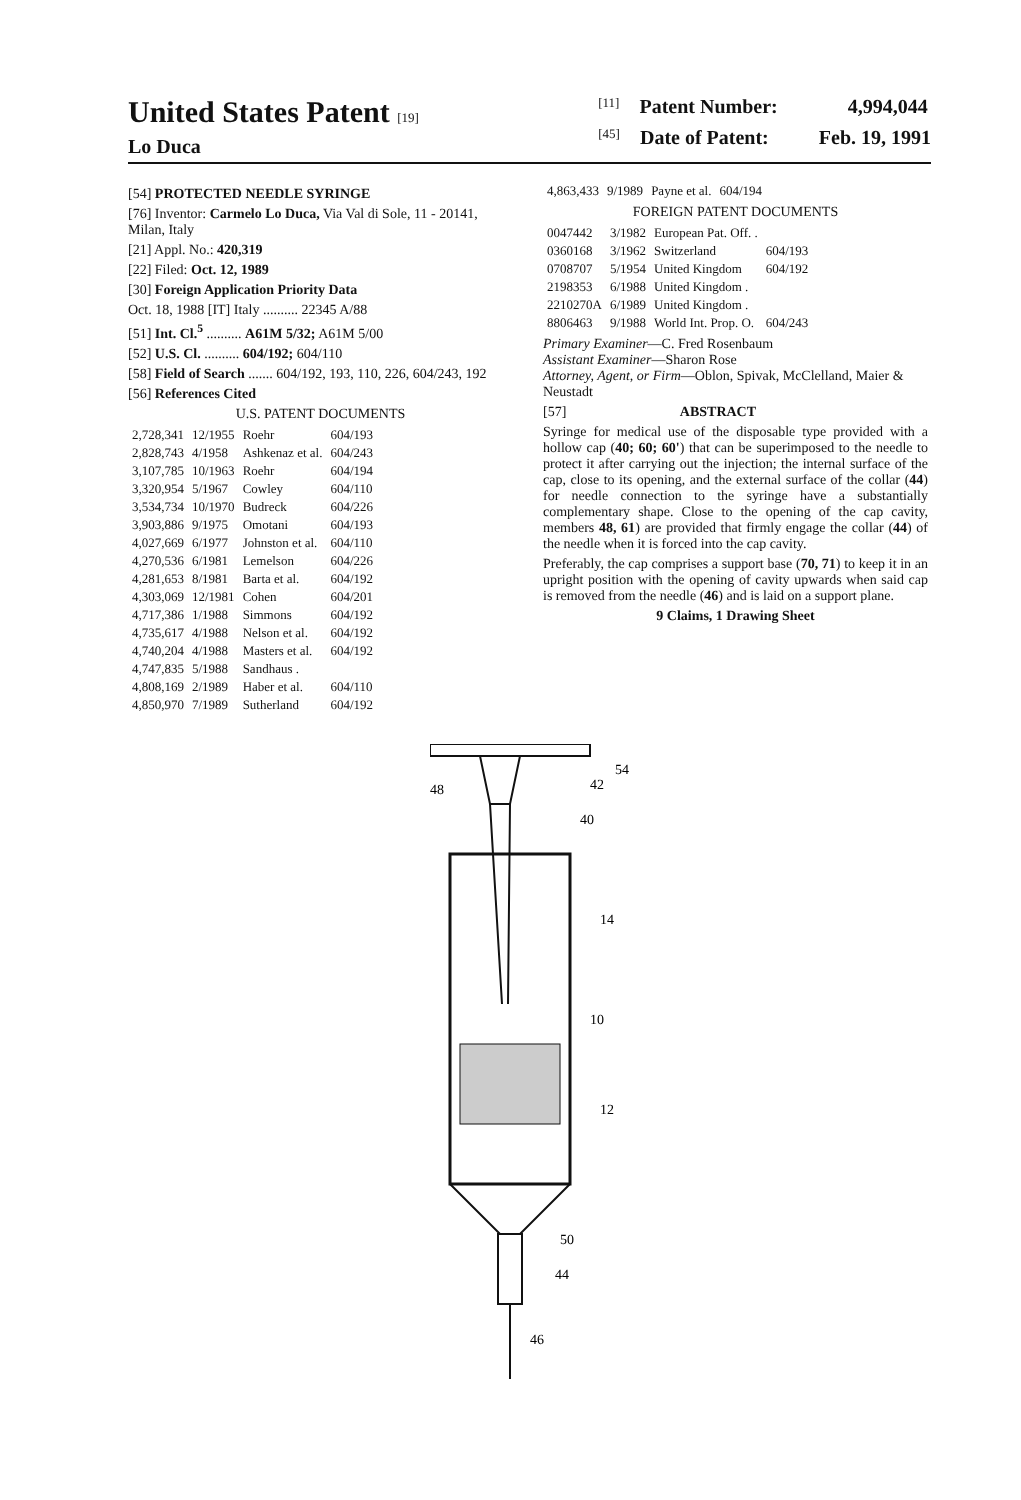United States Patent [19]
Lo Duca
[11] Patent Number: 4,994,044
[45] Date of Patent: Feb. 19, 1991
[54] PROTECTED NEEDLE SYRINGE
[76] Inventor: Carmelo Lo Duca, Via Val di Sole, 11 - 20141, Milan, Italy
[21] Appl. No.: 420,319
[22] Filed: Oct. 12, 1989
[30] Foreign Application Priority Data
Oct. 18, 1988 [IT] Italy .......... 22345 A/88
[51] Int. Cl.<sup>5</sup> .......... A61M 5/32; A61M 5/00
[52] U.S. Cl. .......... 604/192; 604/110
[58] Field of Search ....... 604/192, 193, 110, 226, 604/243, 192
[56] References Cited
U.S. PATENT DOCUMENTS
| 2,728,341 | 12/1955 | Roehr | 604/193 |
| 2,828,743 | 4/1958 | Ashkenaz et al. | 604/243 |
| 3,107,785 | 10/1963 | Roehr | 604/194 |
| 3,320,954 | 5/1967 | Cowley | 604/110 |
| 3,534,734 | 10/1970 | Budreck | 604/226 |
| 3,903,886 | 9/1975 | Omotani | 604/193 |
| 4,027,669 | 6/1977 | Johnston et al. | 604/110 |
| 4,270,536 | 6/1981 | Lemelson | 604/226 |
| 4,281,653 | 8/1981 | Barta et al. | 604/192 |
| 4,303,069 | 12/1981 | Cohen | 604/201 |
| 4,717,386 | 1/1988 | Simmons | 604/192 |
| 4,735,617 | 4/1988 | Nelson et al. | 604/192 |
| 4,740,204 | 4/1988 | Masters et al. | 604/192 |
| 4,747,835 | 5/1988 | Sandhaus . | |
| 4,808,169 | 2/1989 | Haber et al. | 604/110 |
| 4,850,970 | 7/1989 | Sutherland | 604/192 |
| 4,863,433 | 9/1989 | Payne et al. | 604/194 |
FOREIGN PATENT DOCUMENTS
| 0047442 | 3/1982 | European Pat. Off. . | |
| 0360168 | 3/1962 | Switzerland | 604/193 |
| 0708707 | 5/1954 | United Kingdom | 604/192 |
| 2198353 | 6/1988 | United Kingdom . | |
| 2210270A | 6/1989 | United Kingdom . | |
| 8806463 | 9/1988 | World Int. Prop. O. | 604/243 |
Primary Examiner—C. Fred Rosenbaum
Assistant Examiner—Sharon Rose
Attorney, Agent, or Firm—Oblon, Spivak, McClelland, Maier & Neustadt
[57] ABSTRACT
Syringe for medical use of the disposable type provided with a hollow cap (40; 60; 60') that can be superimposed to the needle to protect it after carrying out the injection; the internal surface of the cap, close to its opening, and the external surface of the collar (44) for needle connection to the syringe have a substantially complementary shape. Close to the opening of the cap cavity, members 48, 61) are provided that firmly engage the collar (44) of the needle when it is forced into the cap cavity.
Preferably, the cap comprises a support base (70, 71) to keep it in an upright position with the opening of cavity upwards when said cap is removed from the needle (46) and is laid on a support plane.
9 Claims, 1 Drawing Sheet
54
48
42
40
14
10
12
50
44
46